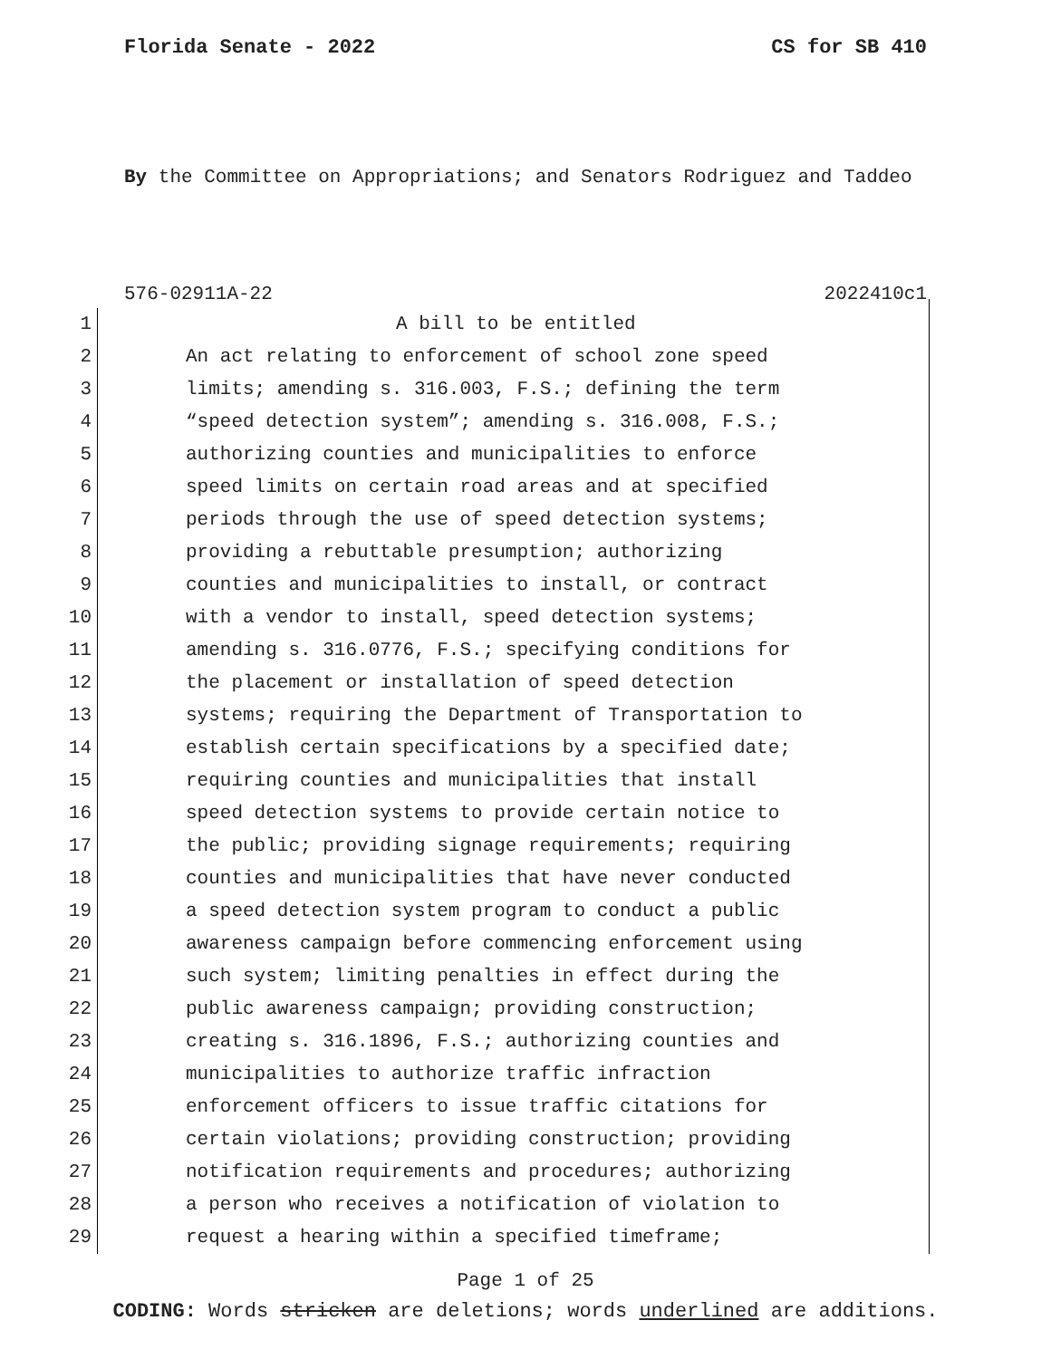Florida Senate - 2022 CS for SB 410
By the Committee on Appropriations; and Senators Rodriguez and Taddeo
576-02911A-22 2022410c1
1 A bill to be entitled
2 An act relating to enforcement of school zone speed
3 limits; amending s. 316.003, F.S.; defining the term
4 “speed detection system”; amending s. 316.008, F.S.;
5 authorizing counties and municipalities to enforce
6 speed limits on certain road areas and at specified
7 periods through the use of speed detection systems;
8 providing a rebuttable presumption; authorizing
9 counties and municipalities to install, or contract
10 with a vendor to install, speed detection systems;
11 amending s. 316.0776, F.S.; specifying conditions for
12 the placement or installation of speed detection
13 systems; requiring the Department of Transportation to
14 establish certain specifications by a specified date;
15 requiring counties and municipalities that install
16 speed detection systems to provide certain notice to
17 the public; providing signage requirements; requiring
18 counties and municipalities that have never conducted
19 a speed detection system program to conduct a public
20 awareness campaign before commencing enforcement using
21 such system; limiting penalties in effect during the
22 public awareness campaign; providing construction;
23 creating s. 316.1896, F.S.; authorizing counties and
24 municipalities to authorize traffic infraction
25 enforcement officers to issue traffic citations for
26 certain violations; providing construction; providing
27 notification requirements and procedures; authorizing
28 a person who receives a notification of violation to
29 request a hearing within a specified timeframe;
Page 1 of 25
CODING: Words stricken are deletions; words underlined are additions.